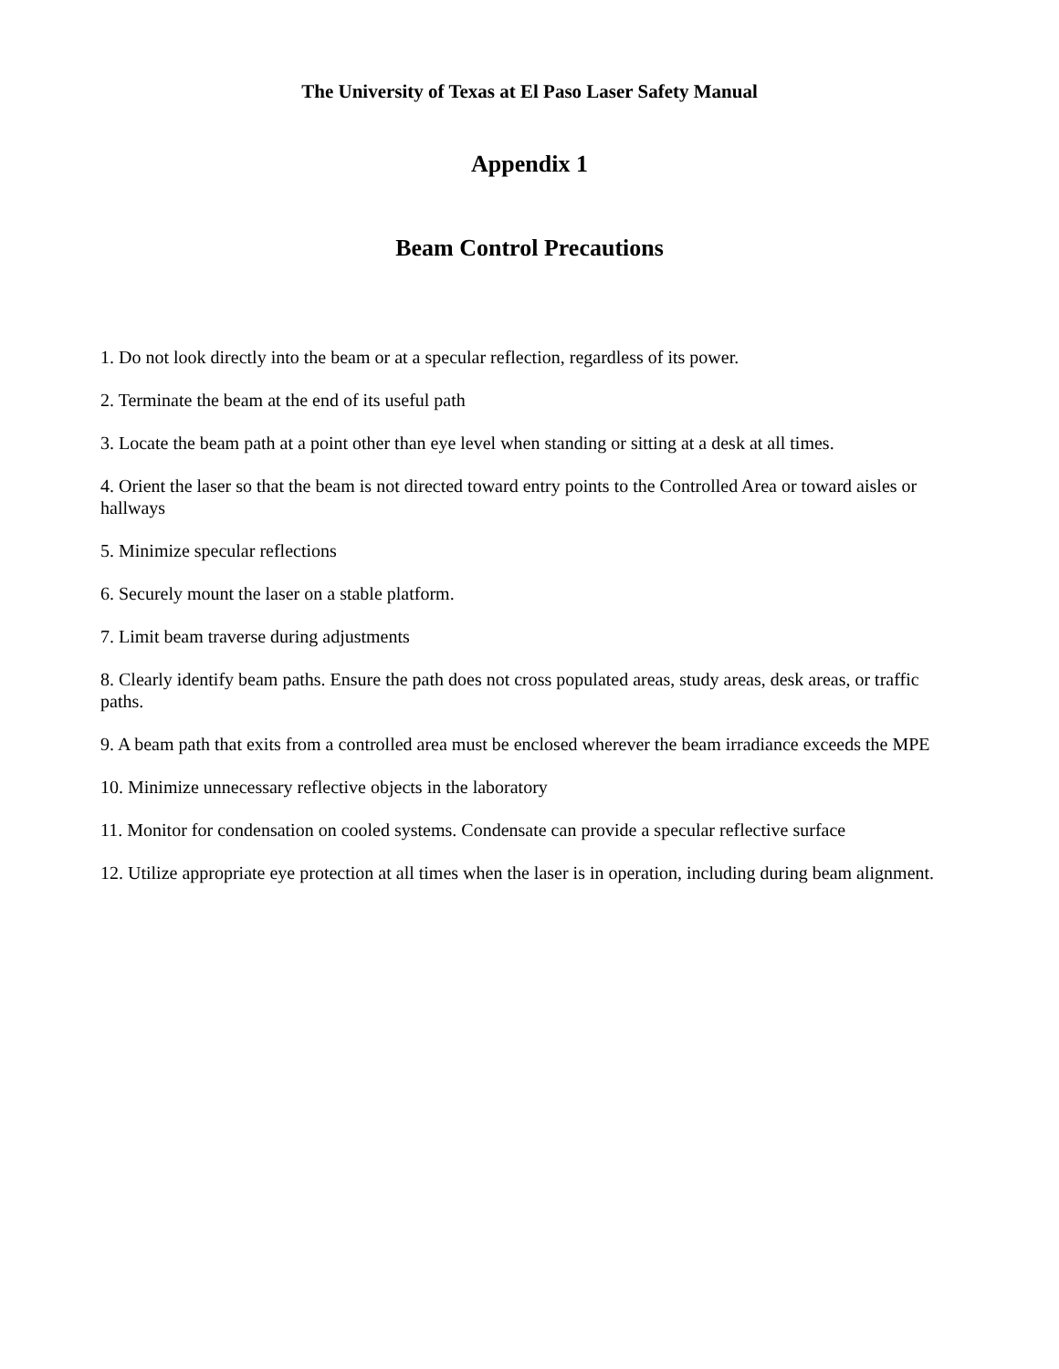The University of Texas at El Paso Laser Safety Manual
Appendix 1
Beam Control Precautions
1. Do not look directly into the beam or at a specular reflection, regardless of its power.
2. Terminate the beam at the end of its useful path
3. Locate the beam path at a point other than eye level when standing or sitting at a desk at all times.
4. Orient the laser so that the beam is not directed toward entry points to the Controlled Area or toward aisles or hallways
5. Minimize specular reflections
6. Securely mount the laser on a stable platform.
7. Limit beam traverse during adjustments
8. Clearly identify beam paths. Ensure the path does not cross populated areas, study areas, desk areas, or traffic paths.
9. A beam path that exits from a controlled area must be enclosed wherever the beam irradiance exceeds the MPE
10. Minimize unnecessary reflective objects in the laboratory
11. Monitor for condensation on cooled systems. Condensate can provide a specular reflective surface
12. Utilize appropriate eye protection at all times when the laser is in operation, including during beam alignment.